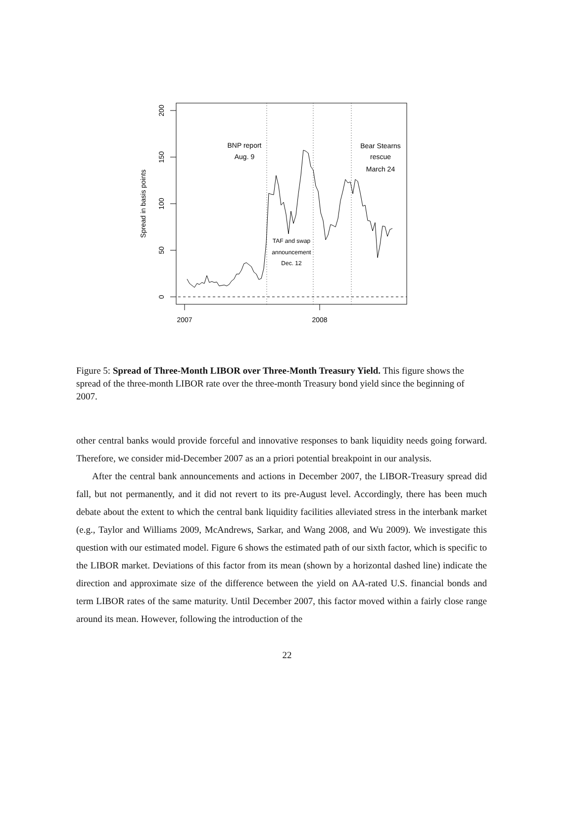0
50
100
150
200
Spread in basis points
2007
2008
BNP report
Aug. 9
Bear Stearns
rescue
March 24
TAF and swap
announcement
Dec. 12
Figure 5: Spread of Three-Month LIBOR over Three-Month Treasury Yield. This figure shows the spread of the three-month LIBOR rate over the three-month Treasury bond yield since the beginning of 2007.
other central banks would provide forceful and innovative responses to bank liquidity needs going forward. Therefore, we consider mid-December 2007 as an a priori potential breakpoint in our analysis.
After the central bank announcements and actions in December 2007, the LIBOR-Treasury spread did fall, but not permanently, and it did not revert to its pre-August level. Accordingly, there has been much debate about the extent to which the central bank liquidity facilities alleviated stress in the interbank market (e.g., Taylor and Williams 2009, McAndrews, Sarkar, and Wang 2008, and Wu 2009). We investigate this question with our estimated model. Figure 6 shows the estimated path of our sixth factor, which is specific to the LIBOR market. Deviations of this factor from its mean (shown by a horizontal dashed line) indicate the direction and approximate size of the difference between the yield on AA-rated U.S. financial bonds and term LIBOR rates of the same maturity. Until December 2007, this factor moved within a fairly close range around its mean. However, following the introduction of the
22